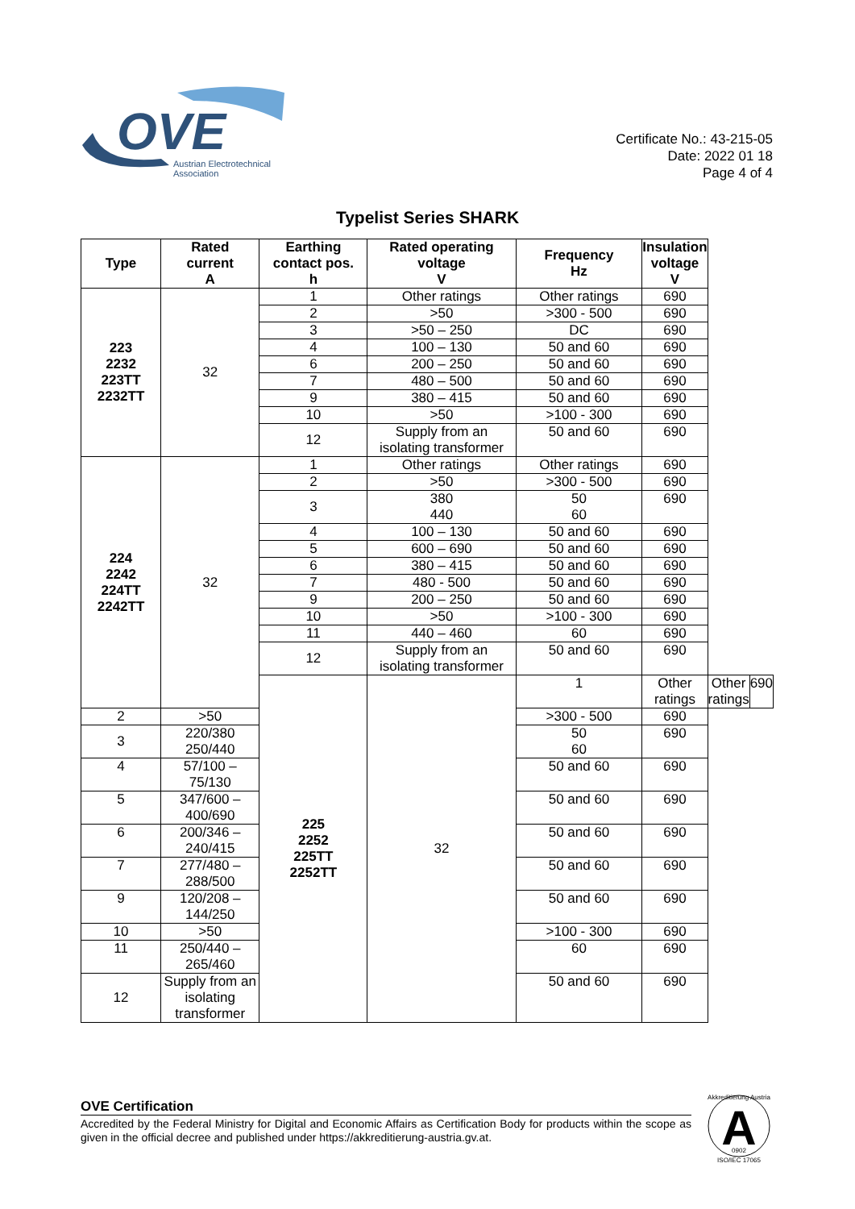OVE
Austrian Electrotechnical
Association
Certificate No.: 43-215-05
Date: 2022 01 18
Page 4 of 4
Typelist Series SHARK
| Type | Rated current A | Earthing contact pos. h | Rated operating voltage V | Frequency Hz | Insulation voltage V | | |
| --- | --- | --- | --- | --- | --- | --- | --- |
| 223 2232 223TT 2232TT | 32 | 1 | Other ratings | Other ratings | 690 | | |
| | | 2 | >50 | >300 - 500 | 690 | | |
| | | 3 | >50 – 250 | DC | 690 | | |
| | | 4 | 100 – 130 | 50 and 60 | 690 | | |
| | | 6 | 200 – 250 | 50 and 60 | 690 | | |
| | | 7 | 480 – 500 | 50 and 60 | 690 | | |
| | | 9 | 380 – 415 | 50 and 60 | 690 | | |
| | | 10 | >50 | >100 - 300 | 690 | | |
| | | 12 | Supply from an isolating transformer | 50 and 60 | 690 | | |
| 224 2242 224TT 2242TT | 32 | 1 | Other ratings | Other ratings | 690 | | |
| | | 2 | >50 | >300 - 500 | 690 | | |
| | | 3 | 380 440 | 50 60 | 690 | | |
| | | 4 | 100 – 130 | 50 and 60 | 690 | | |
| | | 5 | 600 – 690 | 50 and 60 | 690 | | |
| | | 6 | 380 – 415 | 50 and 60 | 690 | | |
| | | 7 | 480 - 500 | 50 and 60 | 690 | | |
| | | 9 | 200 – 250 | 50 and 60 | 690 | | |
| | | 10 | >50 | >100 - 300 | 690 | | |
| | | 11 | 440 – 460 | 60 | 690 | | |
| | | 12 | Supply from an isolating transformer | 50 and 60 | 690 | | |
| | | 225 2252 225TT 2252TT | 32 | 1 | Other ratings | Other ratings | 690 |
| 2 | >50 | | | >300 - 500 | 690 | | |
| 3 | 220/380 250/440 | | | 50 60 | 690 | | |
| 4 | 57/100 – 75/130 | | | 50 and 60 | 690 | | |
| 5 | 347/600 – 400/690 | | | 50 and 60 | 690 | | |
| 6 | 200/346 – 240/415 | | | 50 and 60 | 690 | | |
| 7 | 277/480 – 288/500 | | | 50 and 60 | 690 | | |
| 9 | 120/208 – 144/250 | | | 50 and 60 | 690 | | |
| 10 | >50 | | | >100 - 300 | 690 | | |
| 11 | 250/440 – 265/460 | | | 60 | 690 | | |
| 12 | Supply from an isolating transformer | | | 50 and 60 | 690 | | |
OVE Certification
Accredited by the Federal Ministry for Digital and Economic Affairs as Certification Body for products within the scope as given in the official decree and published under https://akkreditierung-austria.gv.at.
A
Akkreditierung Austria
0902
ISO/IEC 17065